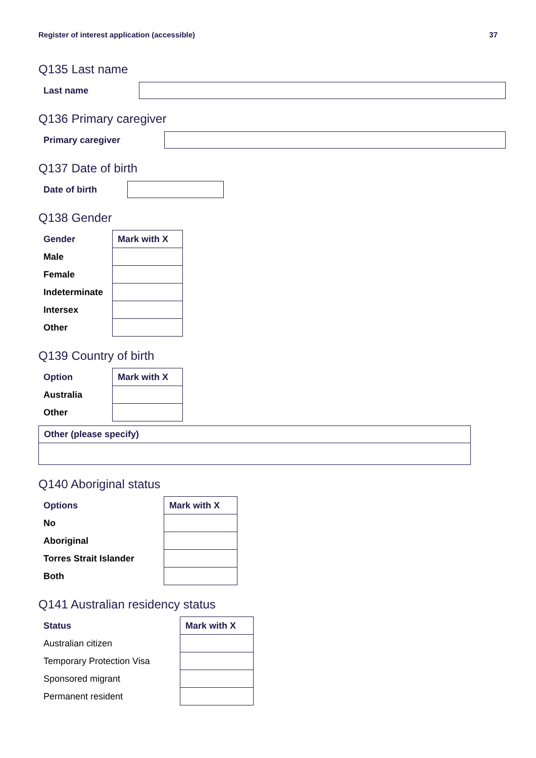Register of interest application (accessible) 37
Q135 Last name
Last name
Q136 Primary caregiver
Primary caregiver
Q137 Date of birth
Date of birth
Q138 Gender
| Gender | Mark with X |
| --- | --- |
| Male | |
| Female | |
| Indeterminate | |
| Intersex | |
| Other | |
Q139 Country of birth
| Option | Mark with X |
| --- | --- |
| Australia | |
| Other | |
Other (please specify)
Q140 Aboriginal status
| Options | Mark with X |
| --- | --- |
| No | |
| Aboriginal | |
| Torres Strait Islander | |
| Both | |
Q141 Australian residency status
| Status | Mark with X |
| --- | --- |
| Australian citizen | |
| Temporary Protection Visa | |
| Sponsored migrant | |
| Permanent resident | |